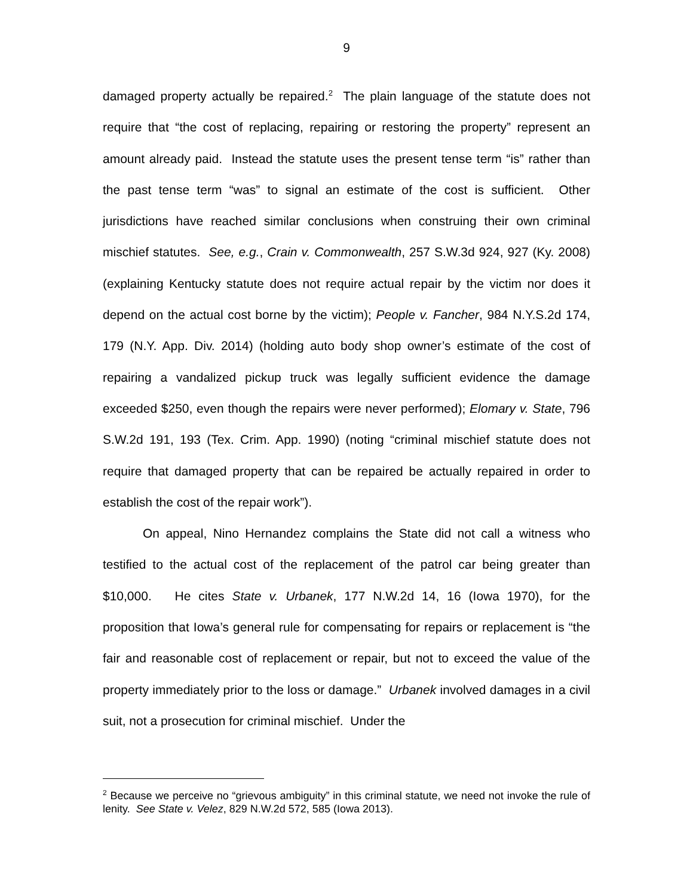9
damaged property actually be repaired.<sup>2</sup> The plain language of the statute does not require that “the cost of replacing, repairing or restoring the property” represent an amount already paid. Instead the statute uses the present tense term “is” rather than the past tense term “was” to signal an estimate of the cost is sufficient. Other jurisdictions have reached similar conclusions when construing their own criminal mischief statutes. See, e.g., Crain v. Commonwealth, 257 S.W.3d 924, 927 (Ky. 2008) (explaining Kentucky statute does not require actual repair by the victim nor does it depend on the actual cost borne by the victim); People v. Fancher, 984 N.Y.S.2d 174, 179 (N.Y. App. Div. 2014) (holding auto body shop owner’s estimate of the cost of repairing a vandalized pickup truck was legally sufficient evidence the damage exceeded $250, even though the repairs were never performed); Elomary v. State, 796 S.W.2d 191, 193 (Tex. Crim. App. 1990) (noting “criminal mischief statute does not require that damaged property that can be repaired be actually repaired in order to establish the cost of the repair work”).
On appeal, Nino Hernandez complains the State did not call a witness who testified to the actual cost of the replacement of the patrol car being greater than $10,000. He cites State v. Urbanek, 177 N.W.2d 14, 16 (Iowa 1970), for the proposition that Iowa’s general rule for compensating for repairs or replacement is “the fair and reasonable cost of replacement or repair, but not to exceed the value of the property immediately prior to the loss or damage.” Urbanek involved damages in a civil suit, not a prosecution for criminal mischief. Under the
<sup>2</sup> Because we perceive no “grievous ambiguity” in this criminal statute, we need not invoke the rule of lenity. See State v. Velez, 829 N.W.2d 572, 585 (Iowa 2013).